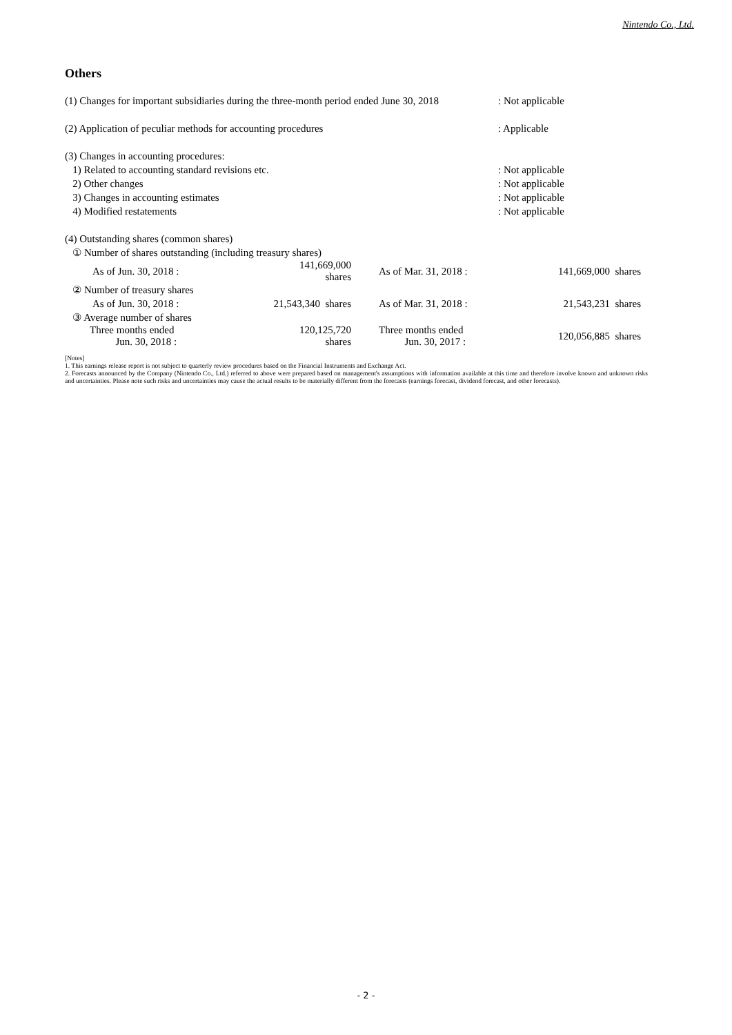Nintendo Co., Ltd.
Others
| (1) Changes for important subsidiaries during the three-month period ended June 30, 2018 | : Not applicable |
| (2) Application of peculiar methods for accounting procedures | : Applicable |
| (3) Changes in accounting procedures: | |
| 1) Related to accounting standard revisions etc. | : Not applicable |
| 2) Other changes | : Not applicable |
| 3) Changes in accounting estimates | : Not applicable |
| 4) Modified restatements | : Not applicable |
| (4) Outstanding shares (common shares) | | | |
| ① Number of shares outstanding (including treasury shares) | | | |
| As of Jun. 30, 2018 : | 141,669,000 shares | As of Mar. 31, 2018 : | 141,669,000 shares |
| ② Number of treasury shares | | | |
| As of Jun. 30, 2018 : | 21,543,340 shares | As of Mar. 31, 2018 : | 21,543,231 shares |
| ③ Average number of shares | | | |
| Three months ended Jun. 30, 2018 : | 120,125,720 shares | Three months ended Jun. 30, 2017 : | 120,056,885 shares |
[Notes]
1. This earnings release report is not subject to quarterly review procedures based on the Financial Instruments and Exchange Act.
2. Forecasts announced by the Company (Nintendo Co., Ltd.) referred to above were prepared based on management's assumptions with information available at this time and therefore involve known and unknown risks and uncertainties. Please note such risks and uncertainties may cause the actual results to be materially different from the forecasts (earnings forecast, dividend forecast, and other forecasts).
- 2 -